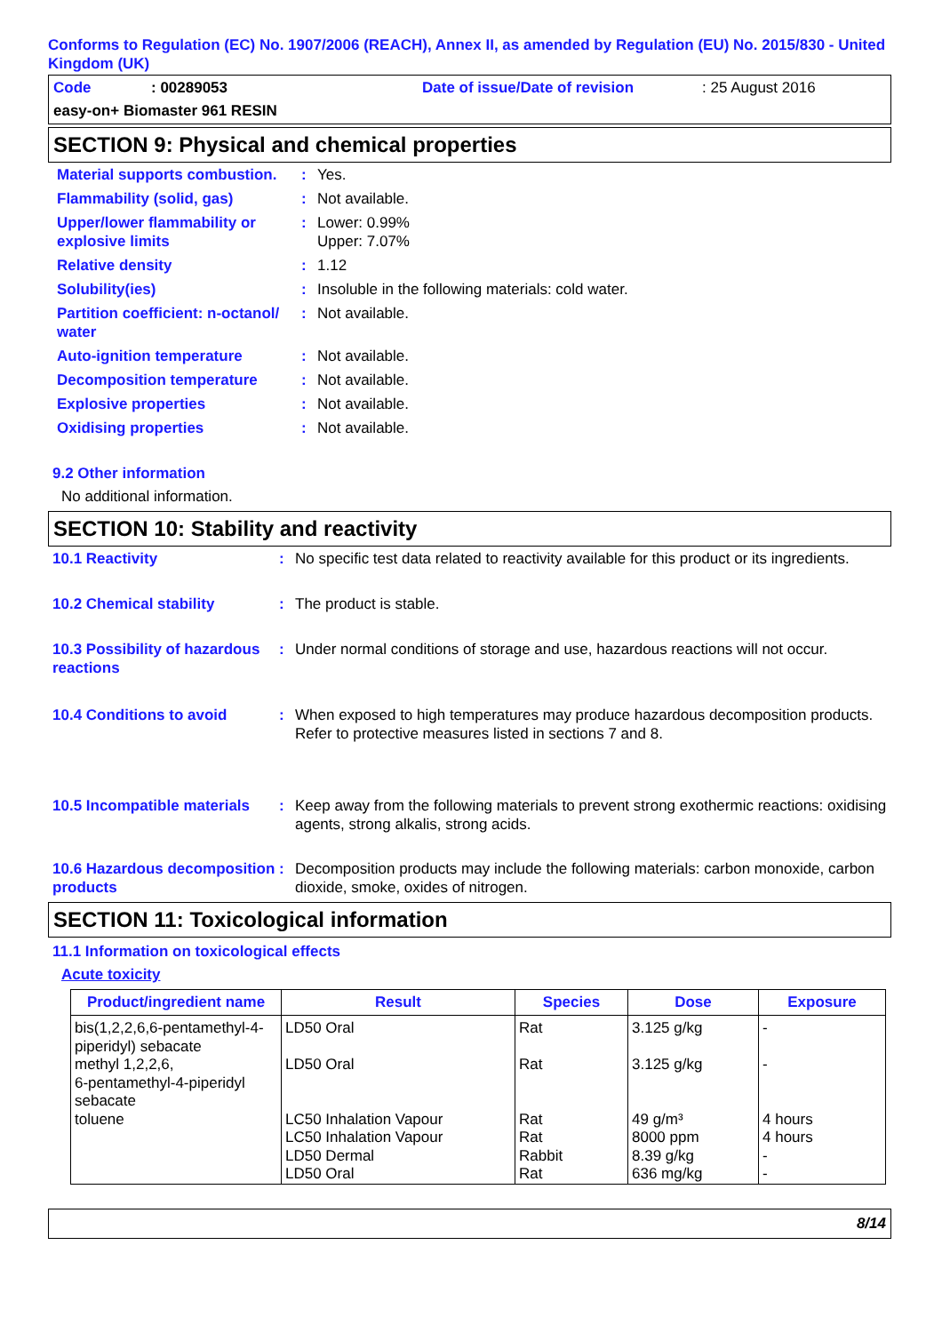Conforms to Regulation (EC) No. 1907/2006 (REACH), Annex II, as amended by Regulation (EU) No. 2015/830 - United Kingdom (UK)
Code: 00289053 Date of issue/Date of revision: 25 August 2016
easy-on+ Biomaster 961 RESIN
SECTION 9: Physical and chemical properties
| Material supports combustion. | : | Yes. |
| Flammability (solid, gas) | : | Not available. |
| Upper/lower flammability or explosive limits | : | Lower: 0.99% Upper: 7.07% |
| Relative density | : | 1.12 |
| Solubility(ies) | : | Insoluble in the following materials: cold water. |
| Partition coefficient: n-octanol/ water | : | Not available. |
| Auto-ignition temperature | : | Not available. |
| Decomposition temperature | : | Not available. |
| Explosive properties | : | Not available. |
| Oxidising properties | : | Not available. |
9.2 Other information
No additional information.
SECTION 10: Stability and reactivity
| 10.1 Reactivity | : | No specific test data related to reactivity available for this product or its ingredients. |
| 10.2 Chemical stability | : | The product is stable. |
| 10.3 Possibility of hazardous reactions | : | Under normal conditions of storage and use, hazardous reactions will not occur. |
| 10.4 Conditions to avoid | : | When exposed to high temperatures may produce hazardous decomposition products. Refer to protective measures listed in sections 7 and 8. |
| 10.5 Incompatible materials | : | Keep away from the following materials to prevent strong exothermic reactions: oxidising agents, strong alkalis, strong acids. |
| 10.6 Hazardous decomposition products | : | Decomposition products may include the following materials: carbon monoxide, carbon dioxide, smoke, oxides of nitrogen. |
SECTION 11: Toxicological information
11.1 Information on toxicological effects
Acute toxicity
| Product/ingredient name | Result | Species | Dose | Exposure |
| --- | --- | --- | --- | --- |
| bis(1,2,2,6,6-pentamethyl-4-piperidyl) sebacate | LD50 Oral | Rat | 3.125 g/kg | - |
| methyl 1,2,2,6, 6-pentamethyl-4-piperidyl sebacate | LD50 Oral | Rat | 3.125 g/kg | - |
| toluene | LC50 Inhalation Vapour LC50 Inhalation Vapour LD50 Dermal LD50 Oral | Rat Rat Rabbit Rat | 49 g/m³ 8000 ppm 8.39 g/kg 636 mg/kg | 4 hours 4 hours - - |
8/14